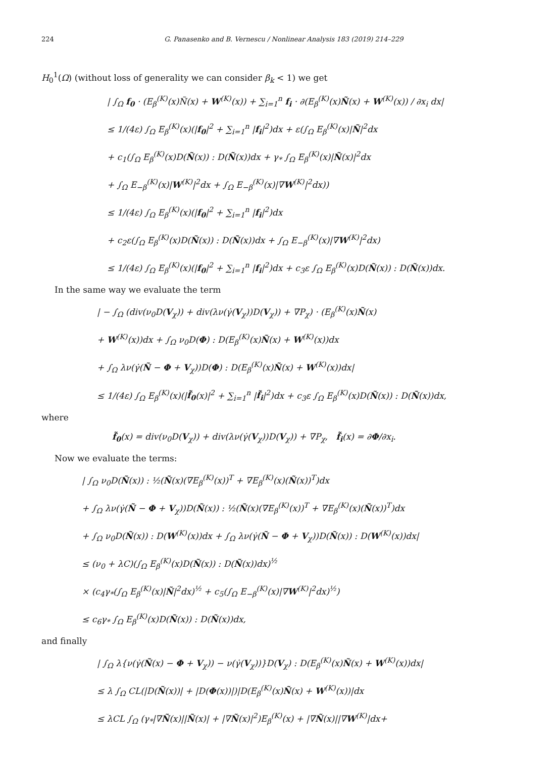224 G. Panasenko and B. Vernescu / Nonlinear Analysis 183 (2019) 214–229
H<sub>0</sub><sup>1</sup>(Ω) (without loss of generality we can consider β<sub>k</sub> < 1) we get
| ∫<sub>Ω</sub> f<sub>0</sub> · (E<sub>β</sub><sup>(K)</sup>(x)Ñ(x) + W<sup>(K)</sup>(x)) + ∑<sub>i=1</sub><sup>n</sup> f<sub>i</sub> · ∂(E<sub>β</sub><sup>(K)</sup>(x)Ñ(x) + W<sup>(K)</sup>(x)) / ∂x<sub>i</sub> dx|
≤ 1/(4ε) ∫<sub>Ω</sub> E<sub>β</sub><sup>(K)</sup>(x)(|f<sub>0</sub>|<sup>2</sup> + ∑<sub>i=1</sub><sup>n</sup> |f<sub>i</sub>|<sup>2</sup>)dx + ε(∫<sub>Ω</sub> E<sub>β</sub><sup>(K)</sup>(x)|Ñ|<sup>2</sup>dx
+ c<sub>1</sub>(∫<sub>Ω</sub> E<sub>β</sub><sup>(K)</sup>(x)D(Ñ(x)) : D(Ñ(x))dx + γ<sub>*</sub> ∫<sub>Ω</sub> E<sub>β</sub><sup>(K)</sup>(x)|Ñ(x)|<sup>2</sup>dx
+ ∫<sub>Ω</sub> E<sub>−β</sub><sup>(K)</sup>(x)|W<sup>(K)</sup>|<sup>2</sup>dx + ∫<sub>Ω</sub> E<sub>−β</sub><sup>(K)</sup>(x)|∇W<sup>(K)</sup>|<sup>2</sup>dx))
≤ 1/(4ε) ∫<sub>Ω</sub> E<sub>β</sub><sup>(K)</sup>(x)(|f<sub>0</sub>|<sup>2</sup> + ∑<sub>i=1</sub><sup>n</sup> |f<sub>i</sub>|<sup>2</sup>)dx
+ c<sub>2</sub>ε(∫<sub>Ω</sub> E<sub>β</sub><sup>(K)</sup>(x)D(Ñ(x)) : D(Ñ(x))dx + ∫<sub>Ω</sub> E<sub>−β</sub><sup>(K)</sup>(x)|∇W<sup>(K)</sup>|<sup>2</sup>dx)
≤ 1/(4ε) ∫<sub>Ω</sub> E<sub>β</sub><sup>(K)</sup>(x)(|f<sub>0</sub>|<sup>2</sup> + ∑<sub>i=1</sub><sup>n</sup> |f<sub>i</sub>|<sup>2</sup>)dx + c<sub>3</sub>ε ∫<sub>Ω</sub> E<sub>β</sub><sup>(K)</sup>(x)D(Ñ(x)) : D(Ñ(x))dx.
In the same way we evaluate the term
| − ∫<sub>Ω</sub> (div(ν<sub>0</sub>D(V<sub>χ</sub>)) + div(λν(γ̇(V<sub>χ</sub>))D(V<sub>χ</sub>)) + ∇P<sub>χ</sub>) · (E<sub>β</sub><sup>(K)</sup>(x)Ñ(x)
+ W<sup>(K)</sup>(x))dx + ∫<sub>Ω</sub> ν<sub>0</sub>D(Φ) : D(E<sub>β</sub><sup>(K)</sup>(x)Ñ(x) + W<sup>(K)</sup>(x))dx
+ ∫<sub>Ω</sub> λν(γ̇(Ñ − Φ + V<sub>χ</sub>))D(Φ) : D(E<sub>β</sub><sup>(K)</sup>(x)Ñ(x) + W<sup>(K)</sup>(x))dx|
≤ 1/(4ε) ∫<sub>Ω</sub> E<sub>β</sub><sup>(K)</sup>(x)(|f̃<sub>0</sub>(x)|<sup>2</sup> + ∑<sub>i=1</sub><sup>n</sup> |f̃<sub>i</sub>|<sup>2</sup>)dx + c<sub>3</sub>ε ∫<sub>Ω</sub> E<sub>β</sub><sup>(K)</sup>(x)D(Ñ(x)) : D(Ñ(x))dx,
where
f̃<sub>0</sub>(x) = div(ν<sub>0</sub>D(V<sub>χ</sub>)) + div(λν(γ̇(V<sub>χ</sub>))D(V<sub>χ</sub>)) + ∇P<sub>χ</sub>, f̃<sub>i</sub>(x) = ∂Φ/∂x<sub>i</sub>.
Now we evaluate the terms:
| ∫<sub>Ω</sub> ν<sub>0</sub>D(Ñ(x)) : ½(Ñ(x)(∇E<sub>β</sub><sup>(K)</sup>(x))<sup>T</sup> + ∇E<sub>β</sub><sup>(K)</sup>(x)(Ñ(x))<sup>T</sup>)dx
+ ∫<sub>Ω</sub> λν(γ̇(Ñ − Φ + V<sub>χ</sub>))D(Ñ(x)) : ½(Ñ(x)(∇E<sub>β</sub><sup>(K)</sup>(x))<sup>T</sup> + ∇E<sub>β</sub><sup>(K)</sup>(x)(Ñ(x))<sup>T</sup>)dx
+ ∫<sub>Ω</sub> ν<sub>0</sub>D(Ñ(x)) : D(W<sup>(K)</sup>(x))dx + ∫<sub>Ω</sub> λν(γ̇(Ñ − Φ + V<sub>χ</sub>))D(Ñ(x)) : D(W<sup>(K)</sup>(x))dx|
≤ (ν<sub>0</sub> + λC)(∫<sub>Ω</sub> E<sub>β</sub><sup>(K)</sup>(x)D(Ñ(x)) : D(Ñ(x))dx)<sup>½</sup>
× (c<sub>4</sub>γ<sub>*</sub>(∫<sub>Ω</sub> E<sub>β</sub><sup>(K)</sup>(x)|Ñ|<sup>2</sup>dx)<sup>½</sup> + c<sub>5</sub>(∫<sub>Ω</sub> E<sub>−β</sub><sup>(K)</sup>(x)|∇W<sup>(K)</sup>|<sup>2</sup>dx)<sup>½</sup>)
≤ c<sub>6</sub>γ<sub>*</sub> ∫<sub>Ω</sub> E<sub>β</sub><sup>(K)</sup>(x)D(Ñ(x)) : D(Ñ(x))dx,
and finally
| ∫<sub>Ω</sub> λ{ν(γ̇(Ñ(x) − Φ + V<sub>χ</sub>)) − ν(γ̇(V<sub>χ</sub>))}D(V<sub>χ</sub>) : D(E<sub>β</sub><sup>(K)</sup>(x)Ñ(x) + W<sup>(K)</sup>(x))dx|
≤ λ ∫<sub>Ω</sub> CL(|D(Ñ(x))| + |D(Φ(x))|)|D(E<sub>β</sub><sup>(K)</sup>(x)Ñ(x) + W<sup>(K)</sup>(x))|dx
≤ λCL ∫<sub>Ω</sub> (γ<sub>*</sub>|∇Ñ(x)||Ñ(x)| + |∇Ñ(x)|<sup>2</sup>)E<sub>β</sub><sup>(K)</sup>(x) + |∇Ñ(x)||∇W<sup>(K)</sup>|dx+